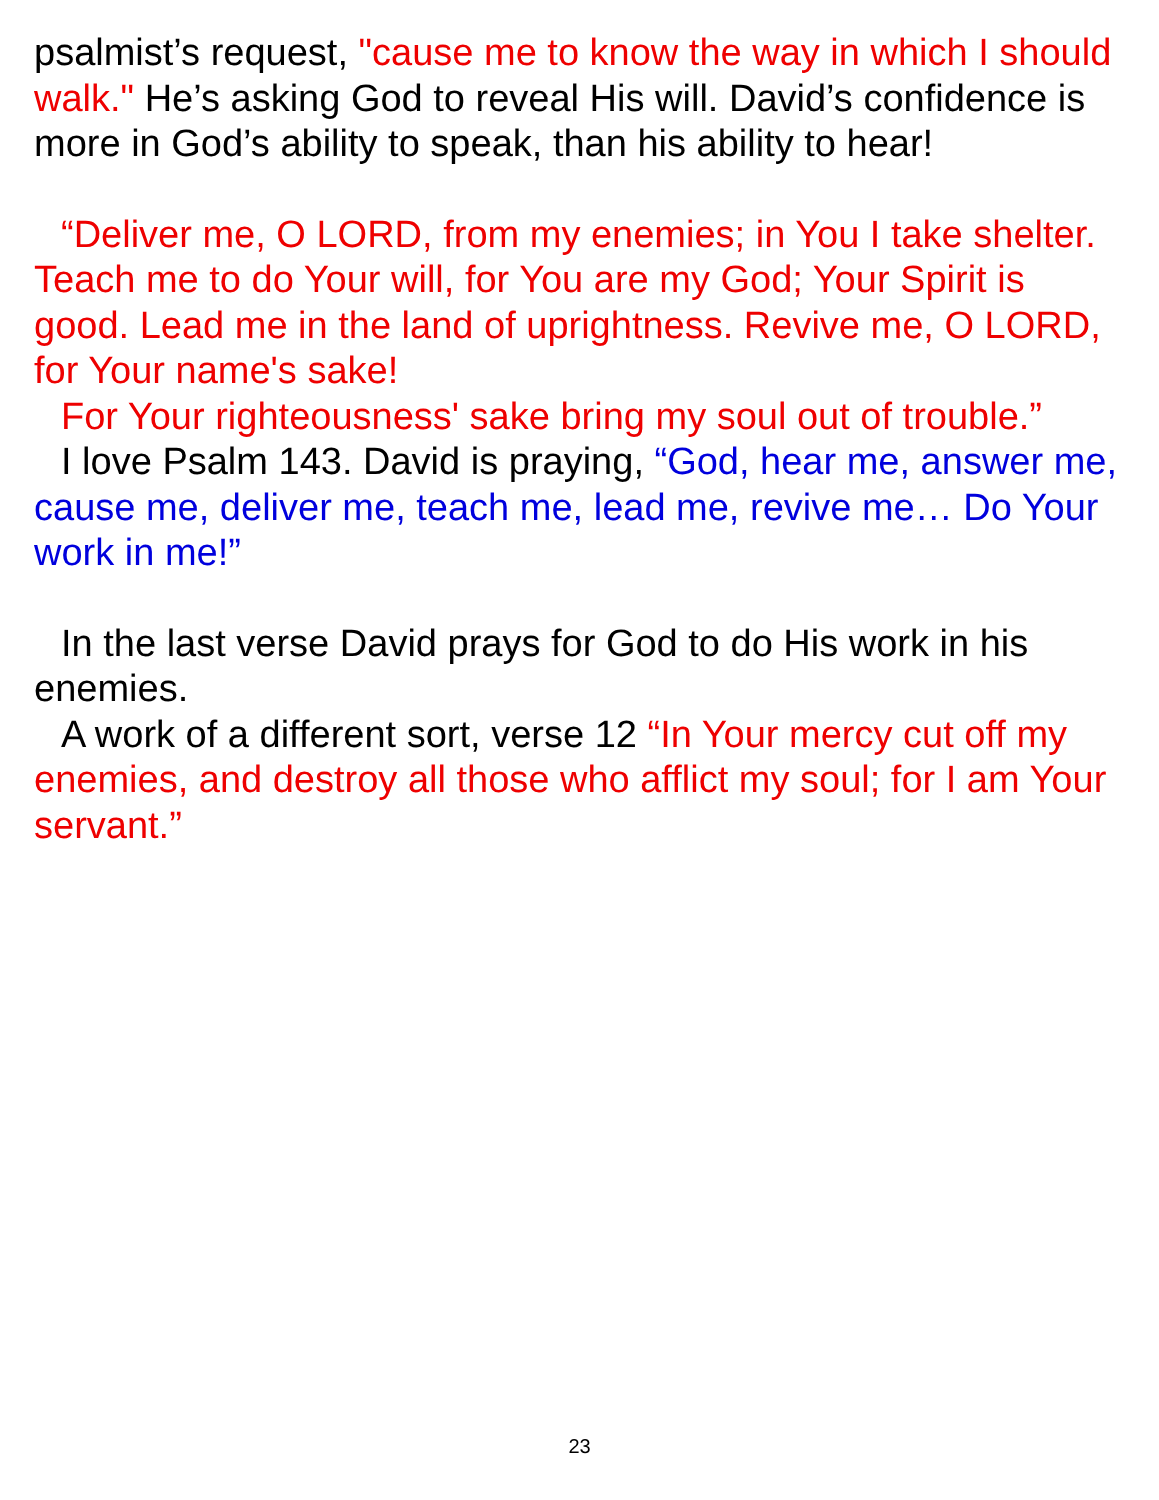psalmist’s request, "cause me to know the way in which I should walk." He’s asking God to reveal His will. David’s confidence is more in God’s ability to speak, than his ability to hear!
“Deliver me, O LORD, from my enemies; in You I take shelter. Teach me to do Your will, for You are my God; Your Spirit is good. Lead me in the land of uprightness. Revive me, O LORD, for Your name's sake!
For Your righteousness' sake bring my soul out of trouble.”
I love Psalm 143. David is praying, “God, hear me, answer me, cause me, deliver me, teach me, lead me, revive me… Do Your work in me!”
In the last verse David prays for God to do His work in his enemies.
A work of a different sort, verse 12 “In Your mercy cut off my enemies, and destroy all those who afflict my soul; for I am Your servant.”
23